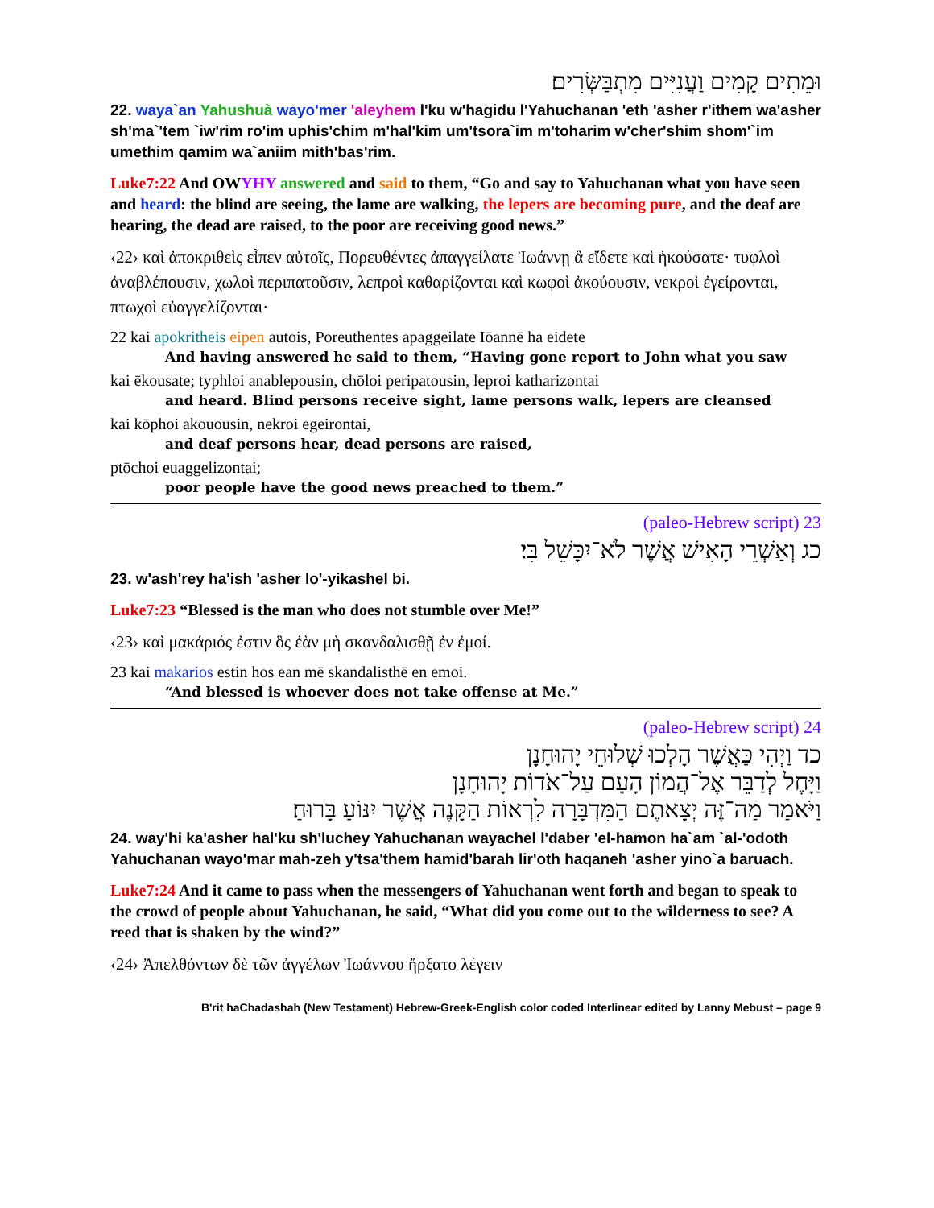וּמֵתִים קָמִים וַעֲנִיִּים מִתְבַּשְּׂרִים׃
22. waya`an Yahushuà wayo'mer 'aleyhem l'ku w'hagidu l'Yahuchanan 'eth 'asher r'ithem wa'asher sh'ma`'tem `iw'rim ro'im uphis'chim m'hal'kim um'tsora`im m'toharim w'cher'shim shom'`im umethim qamim wa`aniim mith'bas'rim.
Luke7:22 And OWYHY answered and said to them, “Go and say to Yahuchanan what you have seen and heard: the blind are seeing, the lame are walking, the lepers are becoming pure, and the deaf are hearing, the dead are raised, to the poor are receiving good news.”
‹22› καὶ ἀποκριθεὶς εἶπεν αὐτοῖς, Πορευθέντες ἀπαγγείλατε Ἰωάννῃ ἃ εἴδετε καὶ ἠκούσατε· τυφλοὶ ἀναβλέπουσιν, χωλοὶ περιπατοῦσιν, λεπροὶ καθαρίζονται καὶ κωφοὶ ἀκούουσιν, νεκροὶ ἐγείρονται, πτωχοὶ εὐαγγελίζονται·
22 kai apokritheis eipen autois, Poreuthentes apaggeilate Iōannē ha eidete
And having answered he said to them, “Having gone report to John what you saw
kai ēkousate; typhloi anablepousin, chōloi peripatousin, leproi katharizontai
and heard. Blind persons receive sight, lame persons walk, lepers are cleansed
kai kōphoi akouousin, nekroi egeirontai,
and deaf persons hear, dead persons are raised,
ptōchoi euaggelizontai;
poor people have the good news preached to them.”
23 (paleo-Hebrew script)
כג וְאַשְׁרֵי הָאִישׁ אֲשֶׁר לֹא־יִכָּשֵׁל בִּי׃
23. w'ash'rey ha'ish 'asher lo'-yikashel bi.
Luke7:23 “Blessed is the man who does not stumble over Me!”
‹23› καὶ μακάριός ἐστιν ὃς ἐὰν μὴ σκανδαλισθῇ ἐν ἐμοί.
23 kai makarios estin hos ean mē skandalisthē en emoi.
“And blessed is whoever does not take offense at Me.”
24 (paleo-Hebrew script)
כד וַיְהִי כַּאֲשֶׁר הָלְכוּ שְׁלוּחֵי יָהוּחָנָן
וַיָּחֶל לְדַבֵּר אֶל־הֲמוֹן הָעָם עַל־אֹדוֹת יָהוּחָנָן
וַיֹּאמַר מַה־זֶּה יְצָאתֶם הַמִּדְבָּרָה לִרְאוֹת הַקָּנֶה אֲשֶׁר יִנּוֹעַ בָּרוּחַ׃
24. way'hi ka'asher hal'ku sh'luchey Yahuchanan wayachel l'daber 'el-hamon ha`am `al-'odoth Yahuchanan wayo'mar mah-zeh y'tsa'them hamid'barah lir'oth haqaneh 'asher yino`a baruach.
Luke7:24 And it came to pass when the messengers of Yahuchanan went forth and began to speak to the crowd of people about Yahuchanan, he said, “What did you come out to the wilderness to see? A reed that is shaken by the wind?”
‹24› Ἀπελθόντων δὲ τῶν ἀγγέλων Ἰωάννου ἤρξατο λέγειν
B'rit haChadashah (New Testament) Hebrew-Greek-English color coded Interlinear edited by Lanny Mebust – page 9